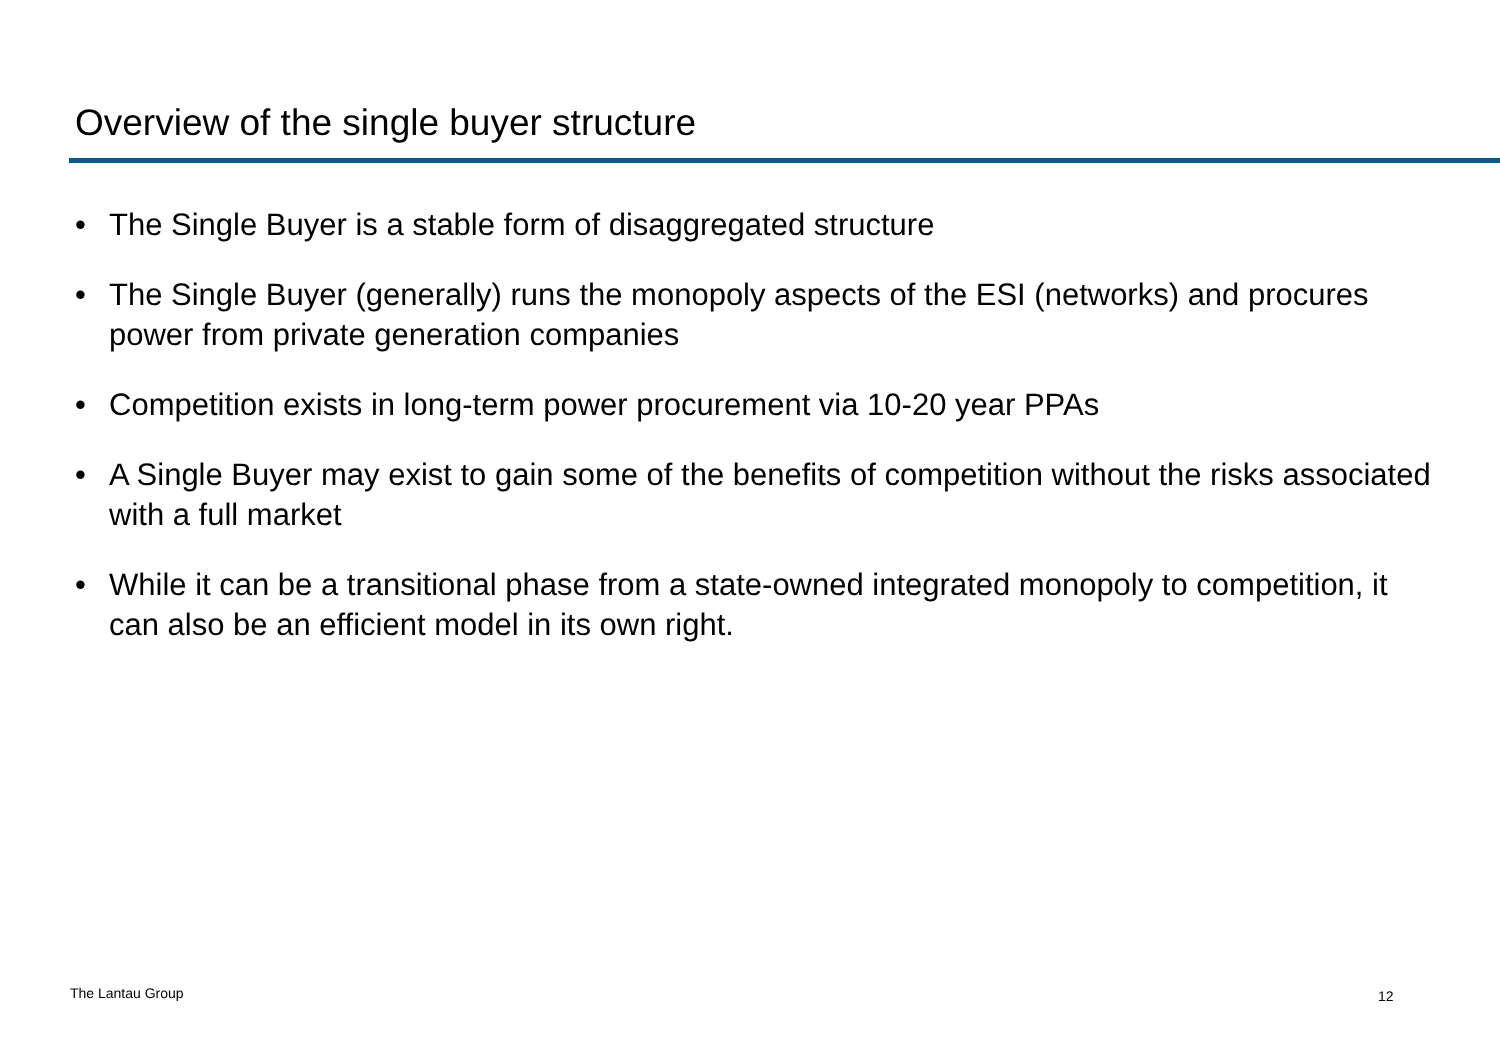Overview of the single buyer structure
• The Single Buyer is a stable form of disaggregated structure
• The Single Buyer (generally) runs the monopoly aspects of the ESI (networks) and procures power from private generation companies
• Competition exists in long-term power procurement via 10-20 year PPAs
• A Single Buyer may exist to gain some of the benefits of competition without the risks associated with a full market
• While it can be a transitional phase from a state-owned integrated monopoly to competition, it can also be an efficient model in its own right.
The Lantau Group 12